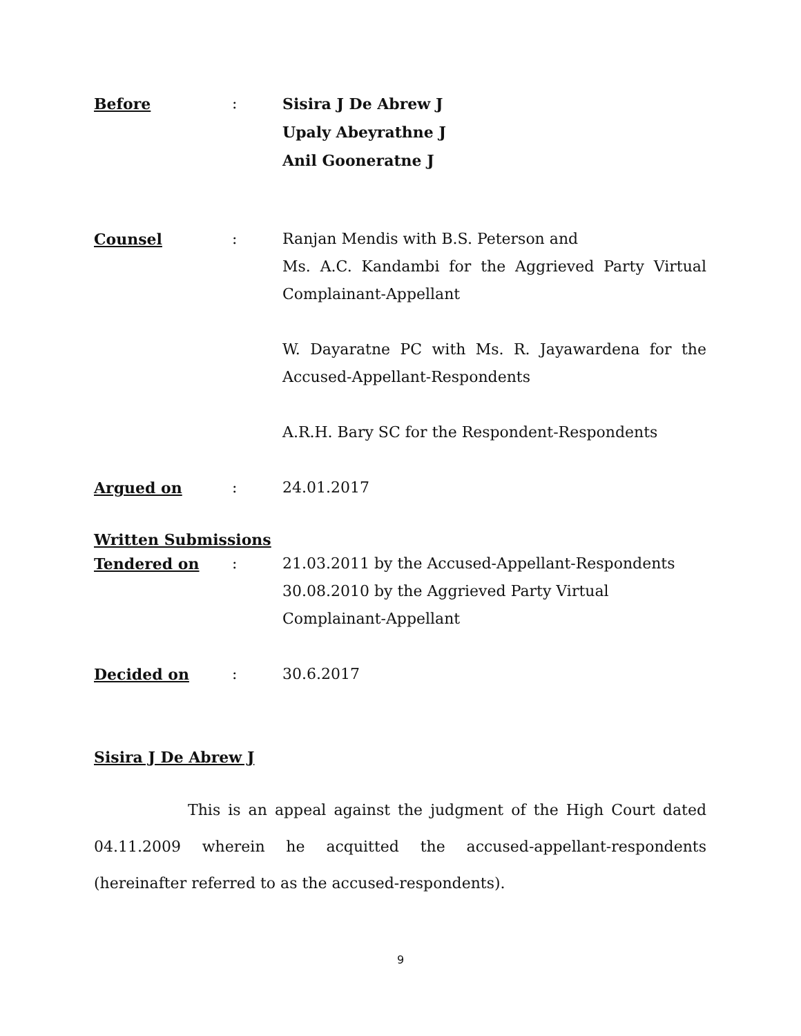Before : Sisira J De Abrew J
Upaly Abeyrathne J
Anil Gooneratne J
Counsel : Ranjan Mendis with B.S. Peterson and
Ms. A.C. Kandambi for the Aggrieved Party Virtual Complainant-Appellant
W. Dayaratne PC with Ms. R. Jayawardena for the Accused-Appellant-Respondents
A.R.H. Bary SC for the Respondent-Respondents
Argued on : 24.01.2017
Written Submissions
Tendered on : 21.03.2011 by the Accused-Appellant-Respondents
30.08.2010 by the Aggrieved Party Virtual
Complainant-Appellant
Decided on : 30.6.2017
Sisira J De Abrew J
This is an appeal against the judgment of the High Court dated 04.11.2009 wherein he acquitted the accused-appellant-respondents (hereinafter referred to as the accused-respondents).
9